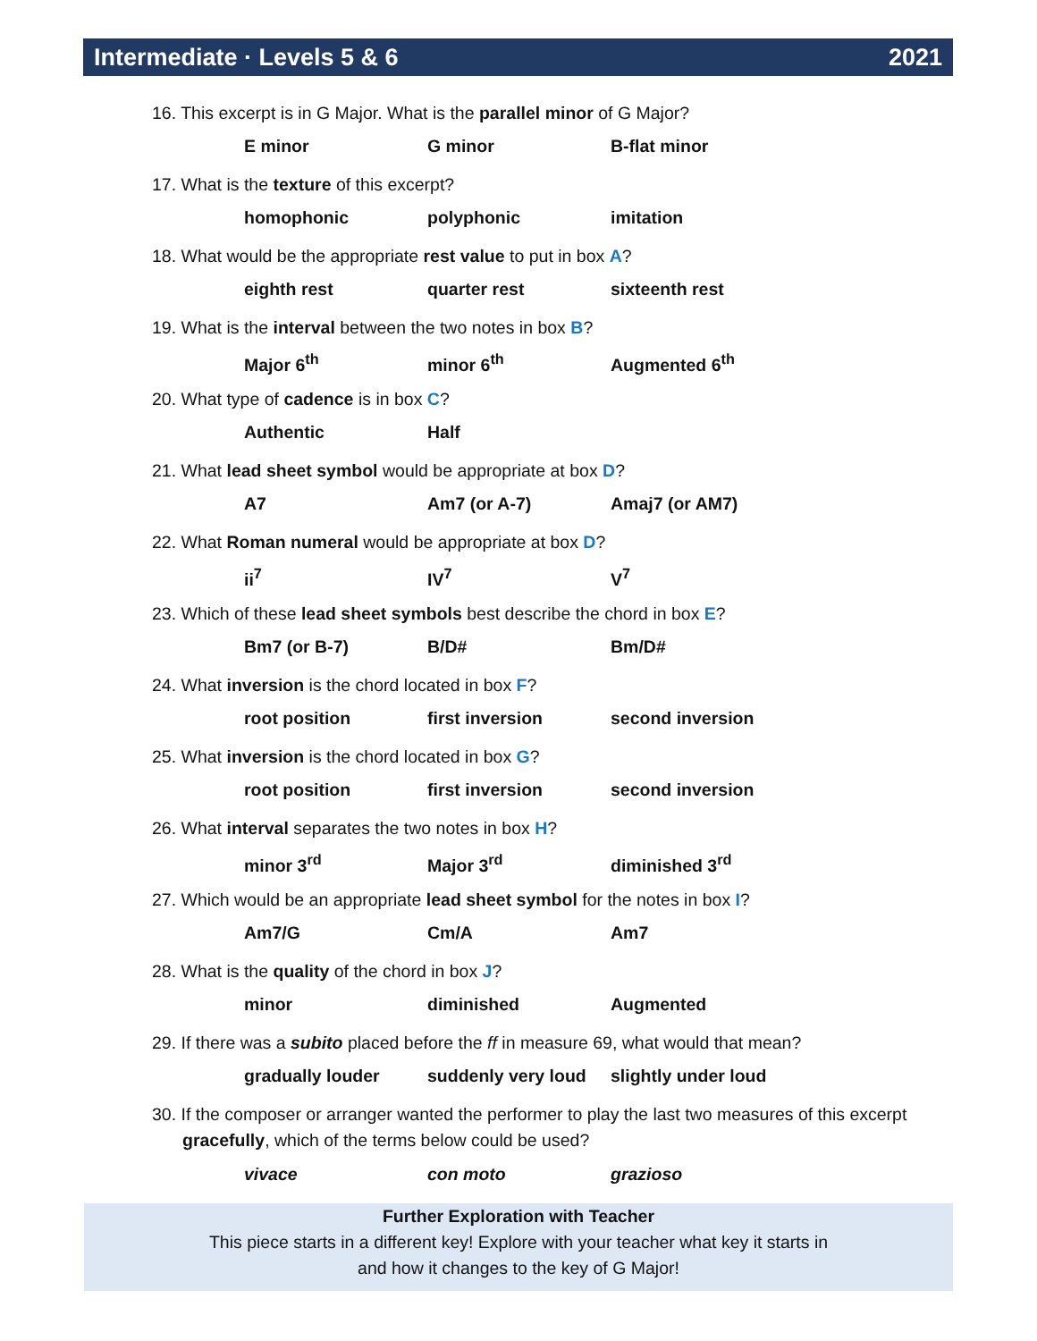Intermediate · Levels 5 & 6 2021
16. This excerpt is in G Major. What is the parallel minor of G Major?
E minor G minor B-flat minor
17. What is the texture of this excerpt?
homophonic polyphonic imitation
18. What would be the appropriate rest value to put in box A?
eighth rest quarter rest sixteenth rest
19. What is the interval between the two notes in box B?
Major 6<sup>th</sup> minor 6<sup>th</sup> Augmented 6<sup>th</sup>
20. What type of cadence is in box C?
Authentic Half
21. What lead sheet symbol would be appropriate at box D?
A7 Am7 (or A-7) Amaj7 (or AM7)
22. What Roman numeral would be appropriate at box D?
ii<sup>7</sup> IV<sup>7</sup> V<sup>7</sup>
23. Which of these lead sheet symbols best describe the chord in box E?
Bm7 (or B-7) B/D# Bm/D#
24. What inversion is the chord located in box F?
root position first inversion second inversion
25. What inversion is the chord located in box G?
root position first inversion second inversion
26. What interval separates the two notes in box H?
minor 3<sup>rd</sup> Major 3<sup>rd</sup> diminished 3<sup>rd</sup>
27. Which would be an appropriate lead sheet symbol for the notes in box I?
Am7/G Cm/A Am7
28. What is the quality of the chord in box J?
minor diminished Augmented
29. If there was a subito placed before the ff in measure 69, what would that mean?
gradually louder suddenly very loud slightly under loud
30. If the composer or arranger wanted the performer to play the last two measures of this excerpt gracefully, which of the terms below could be used?
vivace con moto grazioso
Further Exploration with Teacher
This piece starts in a different key! Explore with your teacher what key it starts in
and how it changes to the key of G Major!